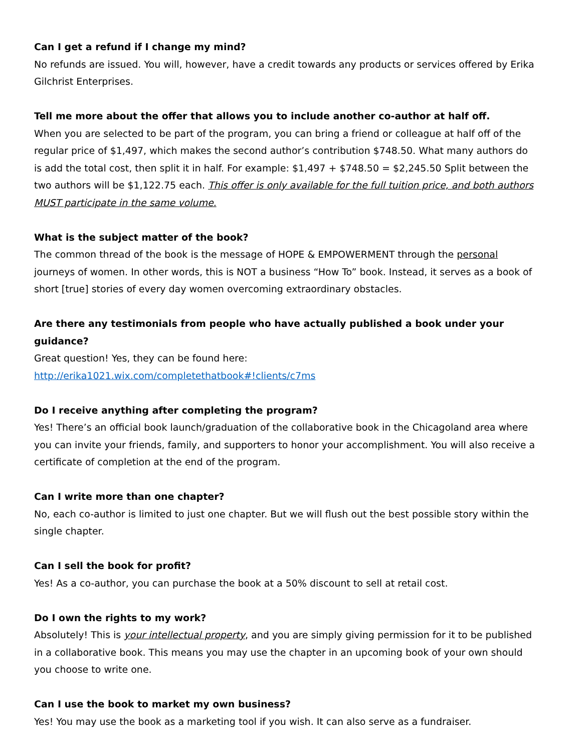Can I get a refund if I change my mind?
No refunds are issued. You will, however, have a credit towards any products or services offered by Erika Gilchrist Enterprises.
Tell me more about the offer that allows you to include another co-author at half off.
When you are selected to be part of the program, you can bring a friend or colleague at half off of the regular price of $1,497, which makes the second author’s contribution $748.50. What many authors do is add the total cost, then split it in half. For example: $1,497 + $748.50 = $2,245.50 Split between the two authors will be $1,122.75 each. This offer is only available for the full tuition price, and both authors MUST participate in the same volume.
What is the subject matter of the book?
The common thread of the book is the message of HOPE & EMPOWERMENT through the personal journeys of women. In other words, this is NOT a business “How To” book. Instead, it serves as a book of short [true] stories of every day women overcoming extraordinary obstacles.
Are there any testimonials from people who have actually published a book under your guidance?
Great question! Yes, they can be found here:
http://erika1021.wix.com/completethatbook#!clients/c7ms
Do I receive anything after completing the program?
Yes! There’s an official book launch/graduation of the collaborative book in the Chicagoland area where you can invite your friends, family, and supporters to honor your accomplishment. You will also receive a certificate of completion at the end of the program.
Can I write more than one chapter?
No, each co-author is limited to just one chapter. But we will flush out the best possible story within the single chapter.
Can I sell the book for profit?
Yes! As a co-author, you can purchase the book at a 50% discount to sell at retail cost.
Do I own the rights to my work?
Absolutely! This is your intellectual property, and you are simply giving permission for it to be published in a collaborative book. This means you may use the chapter in an upcoming book of your own should you choose to write one.
Can I use the book to market my own business?
Yes! You may use the book as a marketing tool if you wish. It can also serve as a fundraiser.